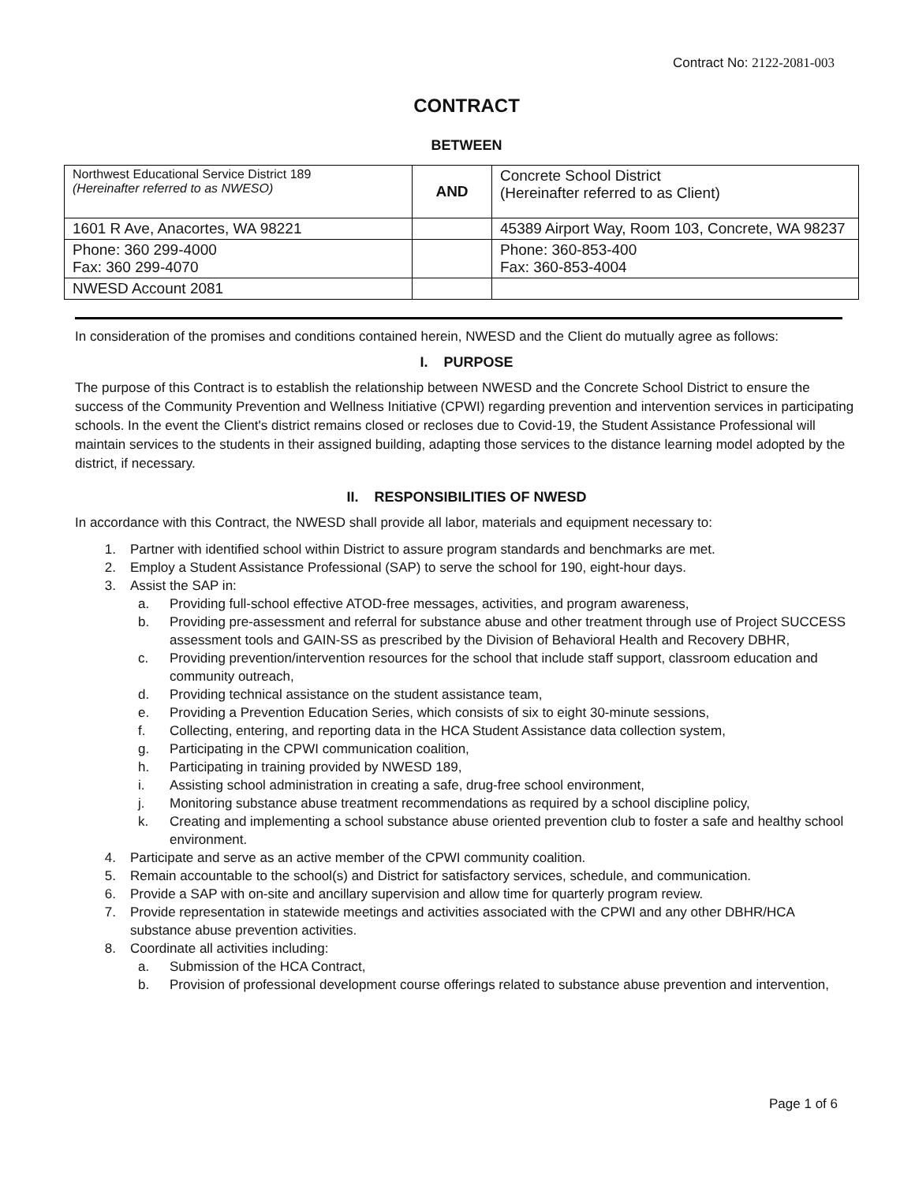Contract No: 2122-2081-003
CONTRACT
BETWEEN
| Northwest Educational Service District 189 (Hereinafter referred to as NWESO) | AND | Concrete School District (Hereinafter referred to as Client) |
| 1601 R Ave, Anacortes, WA 98221 | | 45389 Airport Way, Room 103, Concrete, WA 98237 |
| Phone: 360 299-4000 Fax: 360 299-4070 | | Phone: 360-853-400 Fax: 360-853-4004 |
| NWESD Account 2081 | | |
In consideration of the promises and conditions contained herein, NWESD and the Client do mutually agree as follows:
I. PURPOSE
The purpose of this Contract is to establish the relationship between NWESD and the Concrete School District to ensure the success of the Community Prevention and Wellness Initiative (CPWI) regarding prevention and intervention services in participating schools. In the event the Client's district remains closed or recloses due to Covid-19, the Student Assistance Professional will maintain services to the students in their assigned building, adapting those services to the distance learning model adopted by the district, if necessary.
II. RESPONSIBILITIES OF NWESD
In accordance with this Contract, the NWESD shall provide all labor, materials and equipment necessary to:
1. Partner with identified school within District to assure program standards and benchmarks are met.
2. Employ a Student Assistance Professional (SAP) to serve the school for 190, eight-hour days.
3. Assist the SAP in:
a. Providing full-school effective ATOD-free messages, activities, and program awareness,
b. Providing pre-assessment and referral for substance abuse and other treatment through use of Project SUCCESS assessment tools and GAIN-SS as prescribed by the Division of Behavioral Health and Recovery DBHR,
c. Providing prevention/intervention resources for the school that include staff support, classroom education and community outreach,
d. Providing technical assistance on the student assistance team,
e. Providing a Prevention Education Series, which consists of six to eight 30-minute sessions,
f. Collecting, entering, and reporting data in the HCA Student Assistance data collection system,
g. Participating in the CPWI communication coalition,
h. Participating in training provided by NWESD 189,
i. Assisting school administration in creating a safe, drug-free school environment,
j. Monitoring substance abuse treatment recommendations as required by a school discipline policy,
k. Creating and implementing a school substance abuse oriented prevention club to foster a safe and healthy school environment.
4. Participate and serve as an active member of the CPWI community coalition.
5. Remain accountable to the school(s) and District for satisfactory services, schedule, and communication.
6. Provide a SAP with on-site and ancillary supervision and allow time for quarterly program review.
7. Provide representation in statewide meetings and activities associated with the CPWI and any other DBHR/HCA substance abuse prevention activities.
8. Coordinate all activities including:
a. Submission of the HCA Contract,
b. Provision of professional development course offerings related to substance abuse prevention and intervention,
Page 1 of 6